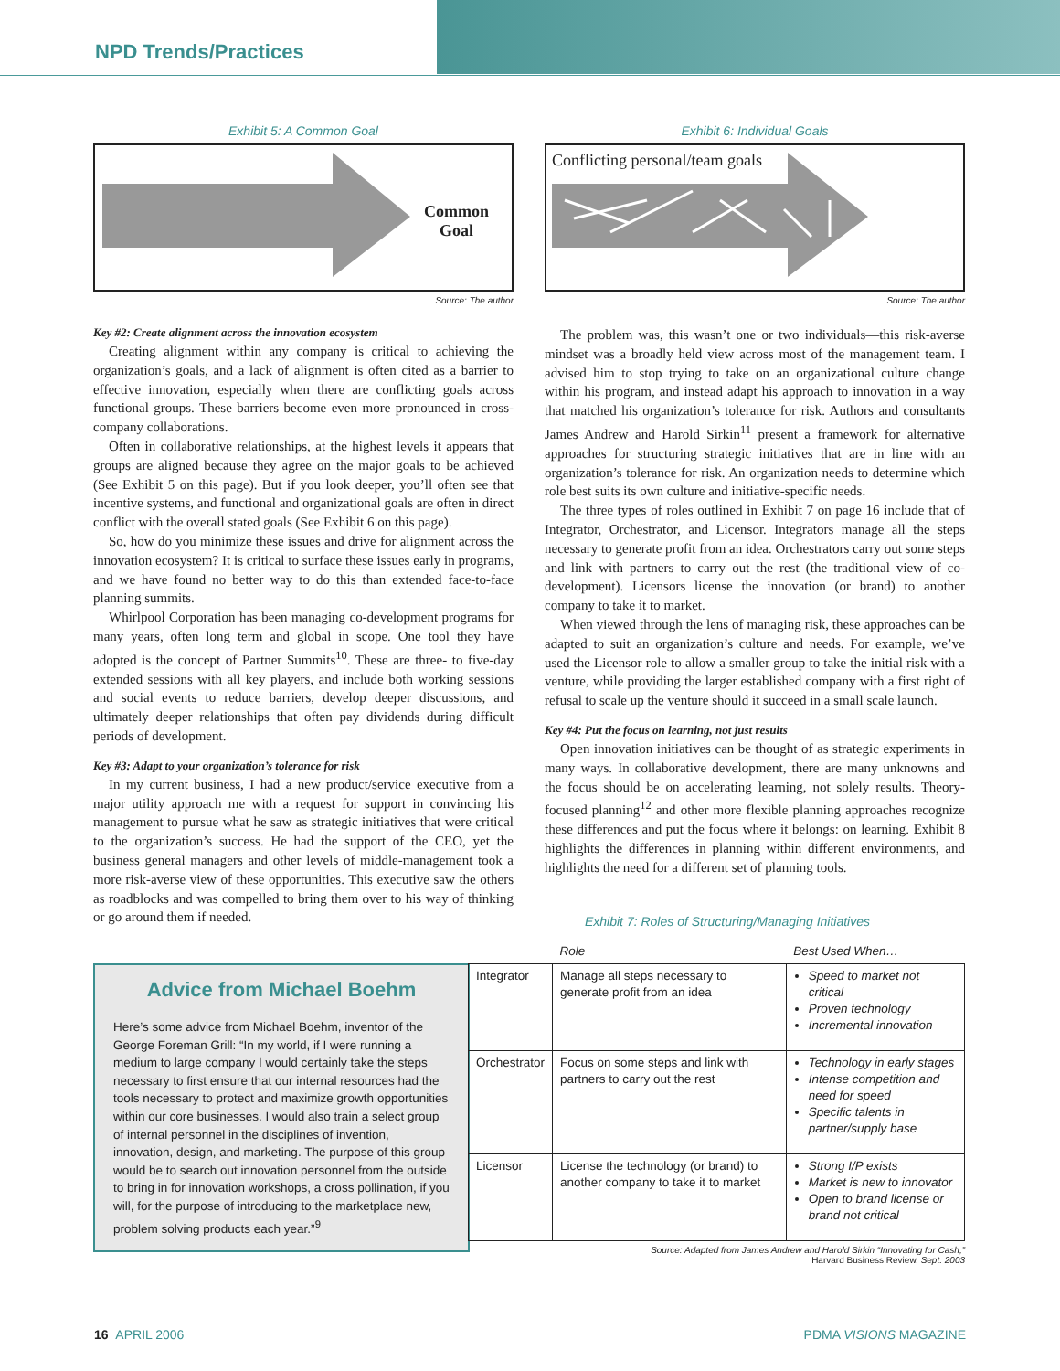NPD Trends/Practices
Exhibit 5: A Common Goal
Common
Goal
Source: The author
Key #2: Create alignment across the innovation ecosystem
Creating alignment within any company is critical to achieving the organization’s goals, and a lack of alignment is often cited as a barrier to effective innovation, especially when there are conflicting goals across functional groups. These barriers become even more pronounced in cross-company collaborations.
Often in collaborative relationships, at the highest levels it appears that groups are aligned because they agree on the major goals to be achieved (See Exhibit 5 on this page). But if you look deeper, you’ll often see that incentive systems, and functional and organizational goals are often in direct conflict with the overall stated goals (See Exhibit 6 on this page).
So, how do you minimize these issues and drive for alignment across the innovation ecosystem? It is critical to surface these issues early in programs, and we have found no better way to do this than extended face-to-face planning summits.
Whirlpool Corporation has been managing co-development programs for many years, often long term and global in scope. One tool they have adopted is the concept of Partner Summits<sup>10</sup>. These are three- to five-day extended sessions with all key players, and include both working sessions and social events to reduce barriers, develop deeper discussions, and ultimately deeper relationships that often pay dividends during difficult periods of development.
Key #3: Adapt to your organization’s tolerance for risk
In my current business, I had a new product/service executive from a major utility approach me with a request for support in convincing his management to pursue what he saw as strategic initiatives that were critical to the organization’s success. He had the support of the CEO, yet the business general managers and other levels of middle-management took a more risk-averse view of these opportunities. This executive saw the others as roadblocks and was compelled to bring them over to his way of thinking or go around them if needed.
Advice from Michael Boehm
Here’s some advice from Michael Boehm, inventor of the George Foreman Grill: “In my world, if I were running a medium to large company I would certainly take the steps necessary to first ensure that our internal resources had the tools necessary to protect and maximize growth opportunities within our core businesses. I would also train a select group of internal personnel in the disciplines of invention, innovation, design, and marketing. The purpose of this group would be to search out innovation personnel from the outside to bring in for innovation workshops, a cross pollination, if you will, for the purpose of introducing to the marketplace new, problem solving products each year.”<sup>9</sup>
Exhibit 6: Individual Goals
Conflicting personal/team goals
Source: The author
The problem was, this wasn’t one or two individuals—this risk-averse mindset was a broadly held view across most of the management team. I advised him to stop trying to take on an organizational culture change within his program, and instead adapt his approach to innovation in a way that matched his organization’s tolerance for risk. Authors and consultants James Andrew and Harold Sirkin<sup>11</sup> present a framework for alternative approaches for structuring strategic initiatives that are in line with an organization’s tolerance for risk. An organization needs to determine which role best suits its own culture and initiative-specific needs.
The three types of roles outlined in Exhibit 7 on page 16 include that of Integrator, Orchestrator, and Licensor. Integrators manage all the steps necessary to generate profit from an idea. Orchestrators carry out some steps and link with partners to carry out the rest (the traditional view of co-development). Licensors license the innovation (or brand) to another company to take it to market.
When viewed through the lens of managing risk, these approaches can be adapted to suit an organization’s culture and needs. For example, we’ve used the Licensor role to allow a smaller group to take the initial risk with a venture, while providing the larger established company with a first right of refusal to scale up the venture should it succeed in a small scale launch.
Key #4: Put the focus on learning, not just results
Open innovation initiatives can be thought of as strategic experiments in many ways. In collaborative development, there are many unknowns and the focus should be on accelerating learning, not solely results. Theory-focused planning<sup>12</sup> and other more flexible planning approaches recognize these differences and put the focus where it belongs: on learning. Exhibit 8 highlights the differences in planning within different environments, and highlights the need for a different set of planning tools.
Exhibit 7: Roles of Structuring/Managing Initiatives
| | Role | Best Used When… |
| --- | --- | --- |
| Integrator | Manage all steps necessary to generate profit from an idea | Speed to market not critical Proven technology Incremental innovation |
| Orchestrator | Focus on some steps and link with partners to carry out the rest | Technology in early stages Intense competition and need for speed Specific talents in partner/supply base |
| Licensor | License the technology (or brand) to another company to take it to market | Strong I/P exists Market is new to innovator Open to brand license or brand not critical |
Source: Adapted from James Andrew and Harold Sirkin “Innovating for Cash,”
Harvard Business Review, Sept. 2003
16 APRIL 2006 PDMA VISIONS MAGAZINE